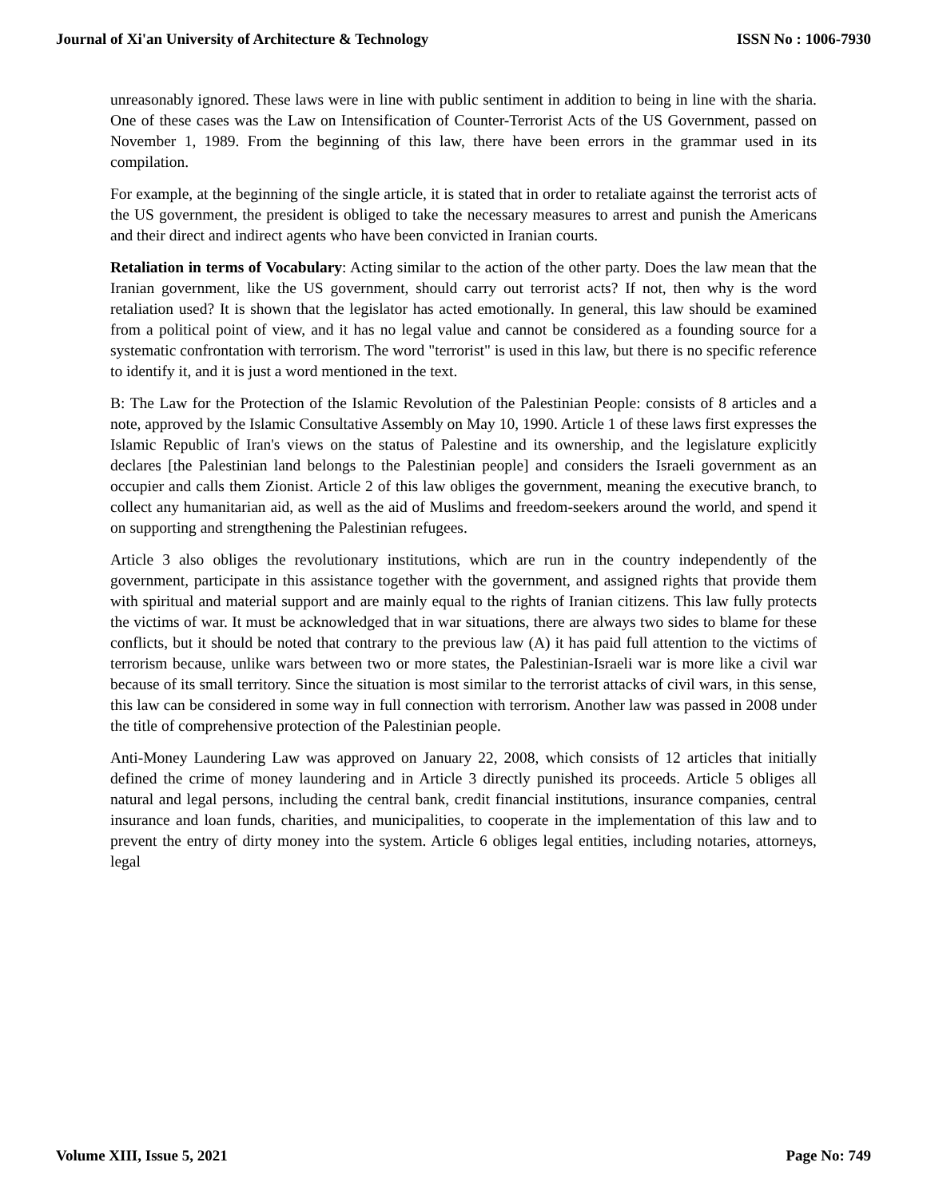Journal of Xi'an University of Architecture & Technology ISSN No : 1006-7930
unreasonably ignored. These laws were in line with public sentiment in addition to being in line with the sharia. One of these cases was the Law on Intensification of Counter-Terrorist Acts of the US Government, passed on November 1, 1989. From the beginning of this law, there have been errors in the grammar used in its compilation.
For example, at the beginning of the single article, it is stated that in order to retaliate against the terrorist acts of the US government, the president is obliged to take the necessary measures to arrest and punish the Americans and their direct and indirect agents who have been convicted in Iranian courts.
Retaliation in terms of Vocabulary: Acting similar to the action of the other party. Does the law mean that the Iranian government, like the US government, should carry out terrorist acts? If not, then why is the word retaliation used? It is shown that the legislator has acted emotionally. In general, this law should be examined from a political point of view, and it has no legal value and cannot be considered as a founding source for a systematic confrontation with terrorism. The word "terrorist" is used in this law, but there is no specific reference to identify it, and it is just a word mentioned in the text.
B: The Law for the Protection of the Islamic Revolution of the Palestinian People: consists of 8 articles and a note, approved by the Islamic Consultative Assembly on May 10, 1990. Article 1 of these laws first expresses the Islamic Republic of Iran's views on the status of Palestine and its ownership, and the legislature explicitly declares [the Palestinian land belongs to the Palestinian people] and considers the Israeli government as an occupier and calls them Zionist. Article 2 of this law obliges the government, meaning the executive branch, to collect any humanitarian aid, as well as the aid of Muslims and freedom-seekers around the world, and spend it on supporting and strengthening the Palestinian refugees.
Article 3 also obliges the revolutionary institutions, which are run in the country independently of the government, participate in this assistance together with the government, and assigned rights that provide them with spiritual and material support and are mainly equal to the rights of Iranian citizens. This law fully protects the victims of war. It must be acknowledged that in war situations, there are always two sides to blame for these conflicts, but it should be noted that contrary to the previous law (A) it has paid full attention to the victims of terrorism because, unlike wars between two or more states, the Palestinian-Israeli war is more like a civil war because of its small territory. Since the situation is most similar to the terrorist attacks of civil wars, in this sense, this law can be considered in some way in full connection with terrorism. Another law was passed in 2008 under the title of comprehensive protection of the Palestinian people.
Anti-Money Laundering Law was approved on January 22, 2008, which consists of 12 articles that initially defined the crime of money laundering and in Article 3 directly punished its proceeds. Article 5 obliges all natural and legal persons, including the central bank, credit financial institutions, insurance companies, central insurance and loan funds, charities, and municipalities, to cooperate in the implementation of this law and to prevent the entry of dirty money into the system. Article 6 obliges legal entities, including notaries, attorneys, legal
Volume XIII, Issue 5, 2021 Page No: 749